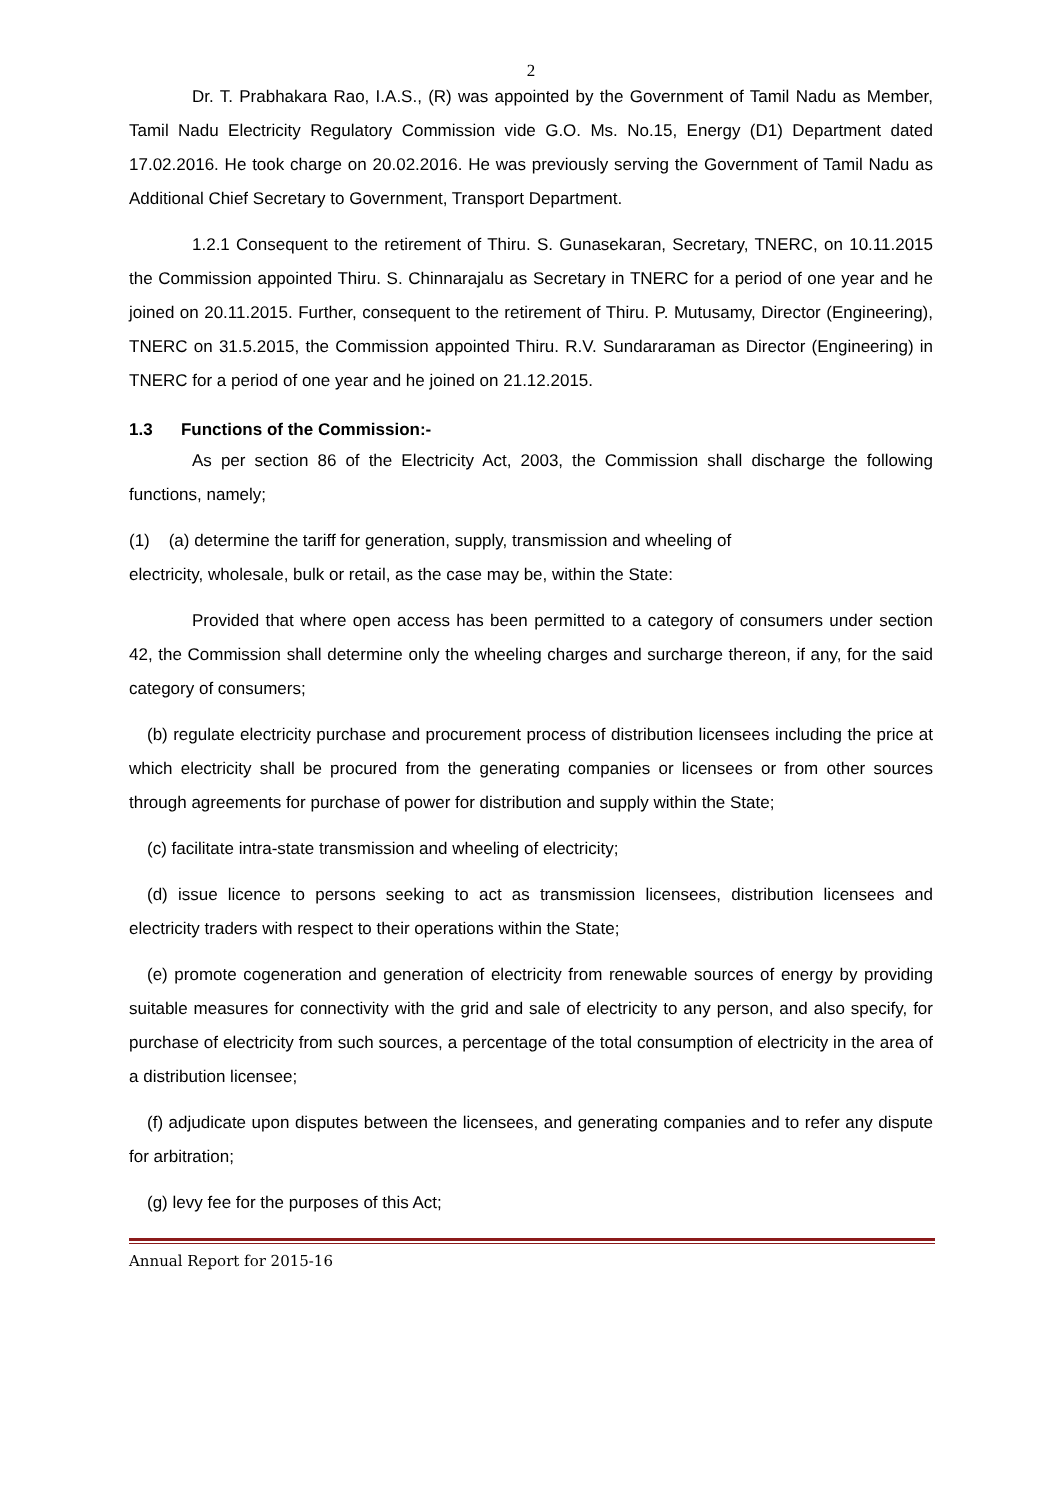2
Dr. T. Prabhakara Rao, I.A.S., (R) was appointed by the Government of Tamil Nadu as Member, Tamil Nadu Electricity Regulatory Commission vide G.O. Ms. No.15, Energy (D1) Department dated 17.02.2016. He took charge on 20.02.2016. He was previously serving the Government of Tamil Nadu as Additional Chief Secretary to Government, Transport Department.
1.2.1 Consequent to the retirement of Thiru. S. Gunasekaran, Secretary, TNERC, on 10.11.2015 the Commission appointed Thiru. S. Chinnarajalu as Secretary in TNERC for a period of one year and he joined on 20.11.2015. Further, consequent to the retirement of Thiru. P. Mutusamy, Director (Engineering), TNERC on 31.5.2015, the Commission appointed Thiru. R.V. Sundararaman as Director (Engineering) in TNERC for a period of one year and he joined on 21.12.2015.
1.3 Functions of the Commission:-
As per section 86 of the Electricity Act, 2003, the Commission shall discharge the following functions, namely;
(1) (a) determine the tariff for generation, supply, transmission and wheeling of
electricity, wholesale, bulk or retail, as the case may be, within the State:
Provided that where open access has been permitted to a category of consumers under section 42, the Commission shall determine only the wheeling charges and surcharge thereon, if any, for the said category of consumers;
(b) regulate electricity purchase and procurement process of distribution licensees including the price at which electricity shall be procured from the generating companies or licensees or from other sources through agreements for purchase of power for distribution and supply within the State;
(c) facilitate intra-state transmission and wheeling of electricity;
(d) issue licence to persons seeking to act as transmission licensees, distribution licensees and electricity traders with respect to their operations within the State;
(e) promote cogeneration and generation of electricity from renewable sources of energy by providing suitable measures for connectivity with the grid and sale of electricity to any person, and also specify, for purchase of electricity from such sources, a percentage of the total consumption of electricity in the area of a distribution licensee;
(f) adjudicate upon disputes between the licensees, and generating companies and to refer any dispute for arbitration;
(g) levy fee for the purposes of this Act;
Annual Report for 2015-16